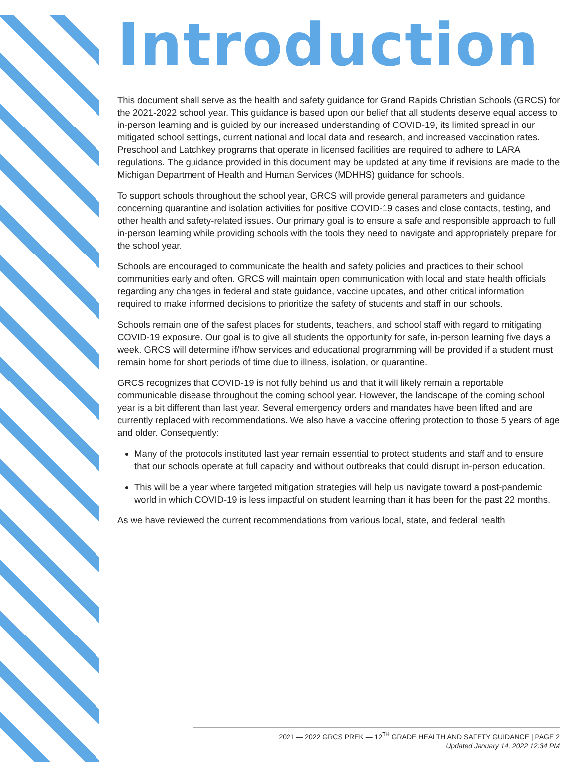Introduction
This document shall serve as the health and safety guidance for Grand Rapids Christian Schools (GRCS) for the 2021-2022 school year. This guidance is based upon our belief that all students deserve equal access to in-person learning and is guided by our increased understanding of COVID-19, its limited spread in our mitigated school settings, current national and local data and research, and increased vaccination rates. Preschool and Latchkey programs that operate in licensed facilities are required to adhere to LARA regulations. The guidance provided in this document may be updated at any time if revisions are made to the Michigan Department of Health and Human Services (MDHHS) guidance for schools.
To support schools throughout the school year, GRCS will provide general parameters and guidance concerning quarantine and isolation activities for positive COVID-19 cases and close contacts, testing, and other health and safety-related issues. Our primary goal is to ensure a safe and responsible approach to full in-person learning while providing schools with the tools they need to navigate and appropriately prepare for the school year.
Schools are encouraged to communicate the health and safety policies and practices to their school communities early and often. GRCS will maintain open communication with local and state health officials regarding any changes in federal and state guidance, vaccine updates, and other critical information required to make informed decisions to prioritize the safety of students and staff in our schools.
Schools remain one of the safest places for students, teachers, and school staff with regard to mitigating COVID-19 exposure. Our goal is to give all students the opportunity for safe, in-person learning five days a week. GRCS will determine if/how services and educational programming will be provided if a student must remain home for short periods of time due to illness, isolation, or quarantine.
GRCS recognizes that COVID-19 is not fully behind us and that it will likely remain a reportable communicable disease throughout the coming school year. However, the landscape of the coming school year is a bit different than last year. Several emergency orders and mandates have been lifted and are currently replaced with recommendations. We also have a vaccine offering protection to those 5 years of age and older. Consequently:
Many of the protocols instituted last year remain essential to protect students and staff and to ensure that our schools operate at full capacity and without outbreaks that could disrupt in-person education.
This will be a year where targeted mitigation strategies will help us navigate toward a post-pandemic world in which COVID-19 is less impactful on student learning than it has been for the past 22 months.
As we have reviewed the current recommendations from various local, state, and federal health
2021 — 2022 GRCS PREK — 12<sup>TH</sup> GRADE HEALTH AND SAFETY GUIDANCE | PAGE 2
Updated January 14, 2022 12:34 PM